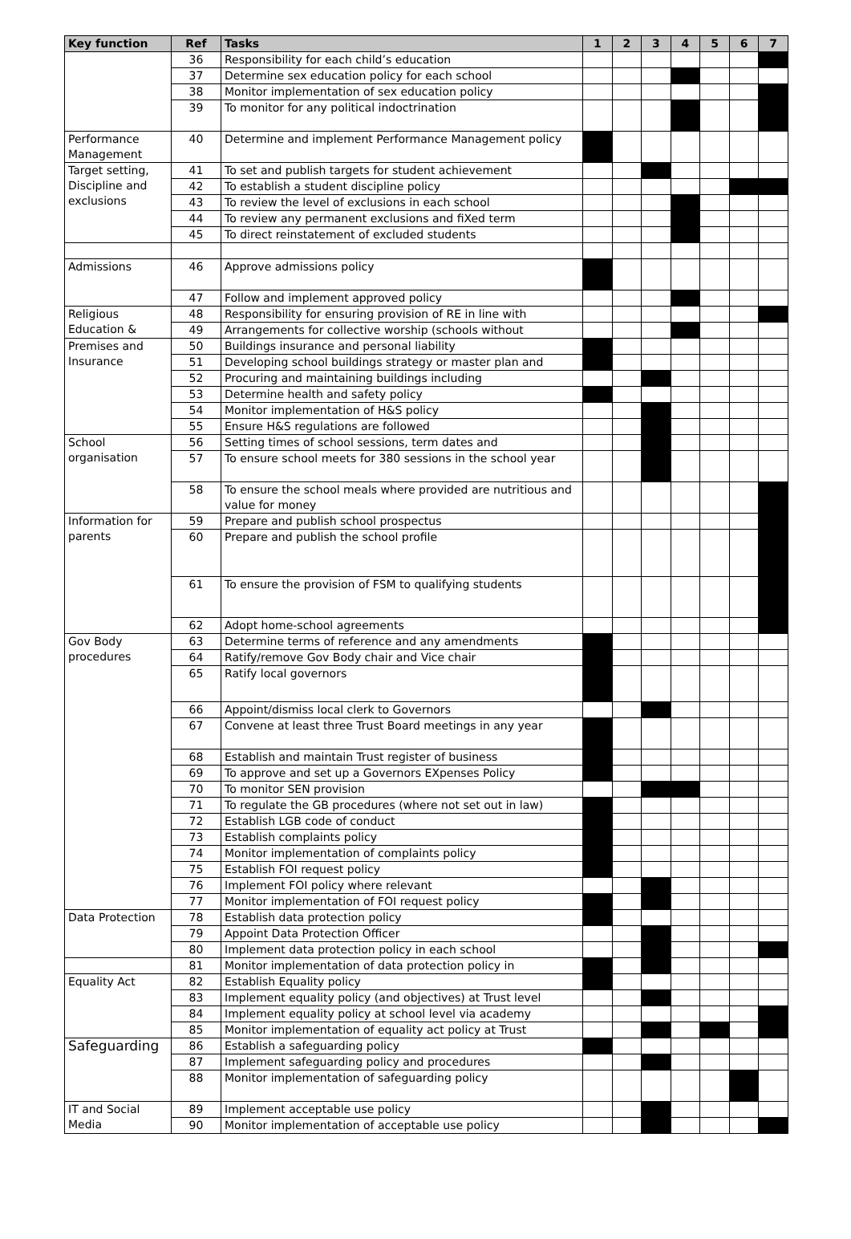| Key function | Ref | Tasks | 1 | 2 | 3 | 4 | 5 | 6 | 7 |
| --- | --- | --- | --- | --- | --- | --- | --- | --- | --- |
| | 36 | Responsibility for each child’s education | | | | | | | |
| | 37 | Determine sex education policy for each school | | | | | | | |
| | 38 | Monitor implementation of sex education policy | | | | | | | |
| | 39 | To monitor for any political indoctrination | | | | | | | |
| Performance Management | 40 | Determine and implement Performance Management policy | | | | | | | |
| Target setting, Discipline and exclusions | 41 | To set and publish targets for student achievement | | | | | | | |
| | 42 | To establish a student discipline policy | | | | | | | |
| | 43 | To review the level of exclusions in each school | | | | | | | |
| | 44 | To review any permanent exclusions and fiXed term | | | | | | | |
| | 45 | To direct reinstatement of excluded students | | | | | | | |
| Admissions | 46 | Approve admissions policy | | | | | | | |
| | 47 | Follow and implement approved policy | | | | | | | |
| Religious Education & | 48 | Responsibility for ensuring provision of RE in line with | | | | | | | |
| | 49 | Arrangements for collective worship (schools without | | | | | | | |
| Premises and Insurance | 50 | Buildings insurance and personal liability | | | | | | | |
| | 51 | Developing school buildings strategy or master plan and | | | | | | | |
| | 52 | Procuring and maintaining buildings including | | | | | | | |
| | 53 | Determine health and safety policy | | | | | | | |
| | 54 | Monitor implementation of H&S policy | | | | | | | |
| | 55 | Ensure H&S regulations are followed | | | | | | | |
| School organisation | 56 | Setting times of school sessions, term dates and | | | | | | | |
| | 57 | To ensure school meets for 380 sessions in the school year | | | | | | | |
| | 58 | To ensure the school meals where provided are nutritious and value for money | | | | | | | |
| Information for parents | 59 | Prepare and publish school prospectus | | | | | | | |
| | 60 | Prepare and publish the school profile | | | | | | | |
| | 61 | To ensure the provision of FSM to qualifying students | | | | | | | |
| | 62 | Adopt home-school agreements | | | | | | | |
| Gov Body procedures | 63 | Determine terms of reference and any amendments | | | | | | | |
| | 64 | Ratify/remove Gov Body chair and Vice chair | | | | | | | |
| | 65 | Ratify local governors | | | | | | | |
| | 66 | Appoint/dismiss local clerk to Governors | | | | | | | |
| | 67 | Convene at least three Trust Board meetings in any year | | | | | | | |
| | 68 | Establish and maintain Trust register of business | | | | | | | |
| | 69 | To approve and set up a Governors EXpenses Policy | | | | | | | |
| | 70 | To monitor SEN provision | | | | | | | |
| | 71 | To regulate the GB procedures (where not set out in law) | | | | | | | |
| | 72 | Establish LGB code of conduct | | | | | | | |
| | 73 | Establish complaints policy | | | | | | | |
| | 74 | Monitor implementation of complaints policy | | | | | | | |
| | 75 | Establish FOI request policy | | | | | | | |
| | 76 | Implement FOI policy where relevant | | | | | | | |
| | 77 | Monitor implementation of FOI request policy | | | | | | | |
| Data Protection | 78 | Establish data protection policy | | | | | | | |
| | 79 | Appoint Data Protection Officer | | | | | | | |
| | 80 | Implement data protection policy in each school | | | | | | | |
| | 81 | Monitor implementation of data protection policy in | | | | | | | |
| Equality Act | 82 | Establish Equality policy | | | | | | | |
| | 83 | Implement equality policy (and objectives) at Trust level | | | | | | | |
| | 84 | Implement equality policy at school level via academy | | | | | | | |
| | 85 | Monitor implementation of equality act policy at Trust | | | | | | | |
| Safeguarding | 86 | Establish a safeguarding policy | | | | | | | |
| | 87 | Implement safeguarding policy and procedures | | | | | | | |
| | 88 | Monitor implementation of safeguarding policy | | | | | | | |
| IT and Social Media | 89 | Implement acceptable use policy | | | | | | | |
| | 90 | Monitor implementation of acceptable use policy | | | | | | | |